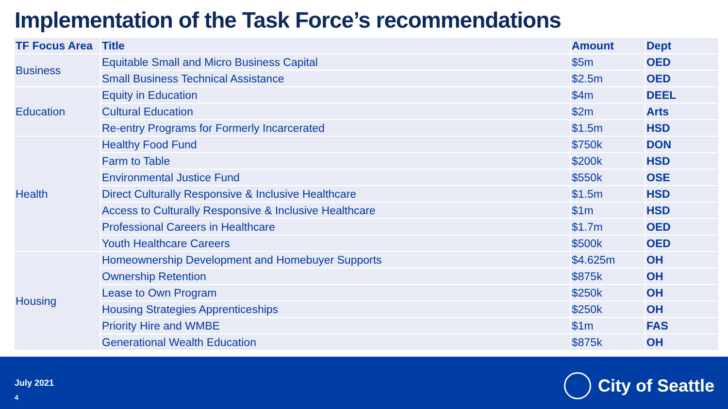Implementation of the Task Force’s recommendations
| TF Focus Area | Title | Amount | Dept |
| --- | --- | --- | --- |
| Business | Equitable Small and Micro Business Capital | $5m | OED |
| | Small Business Technical Assistance | $2.5m | OED |
| Education | Equity in Education | $4m | DEEL |
| | Cultural Education | $2m | Arts |
| | Re-entry Programs for Formerly Incarcerated | $1.5m | HSD |
| Health | Healthy Food Fund | $750k | DON |
| | Farm to Table | $200k | HSD |
| | Environmental Justice Fund | $550k | OSE |
| | Direct Culturally Responsive & Inclusive Healthcare | $1.5m | HSD |
| | Access to Culturally Responsive & Inclusive Healthcare | $1m | HSD |
| | Professional Careers in Healthcare | $1.7m | OED |
| | Youth Healthcare Careers | $500k | OED |
| Housing | Homeownership Development and Homebuyer Supports | $4.625m | OH |
| | Ownership Retention | $875k | OH |
| | Lease to Own Program | $250k | OH |
| | Housing Strategies Apprenticeships | $250k | OH |
| | Priority Hire and WMBE | $1m | FAS |
| | Generational Wealth Education | $875k | OH |
July 2021
4
City of Seattle